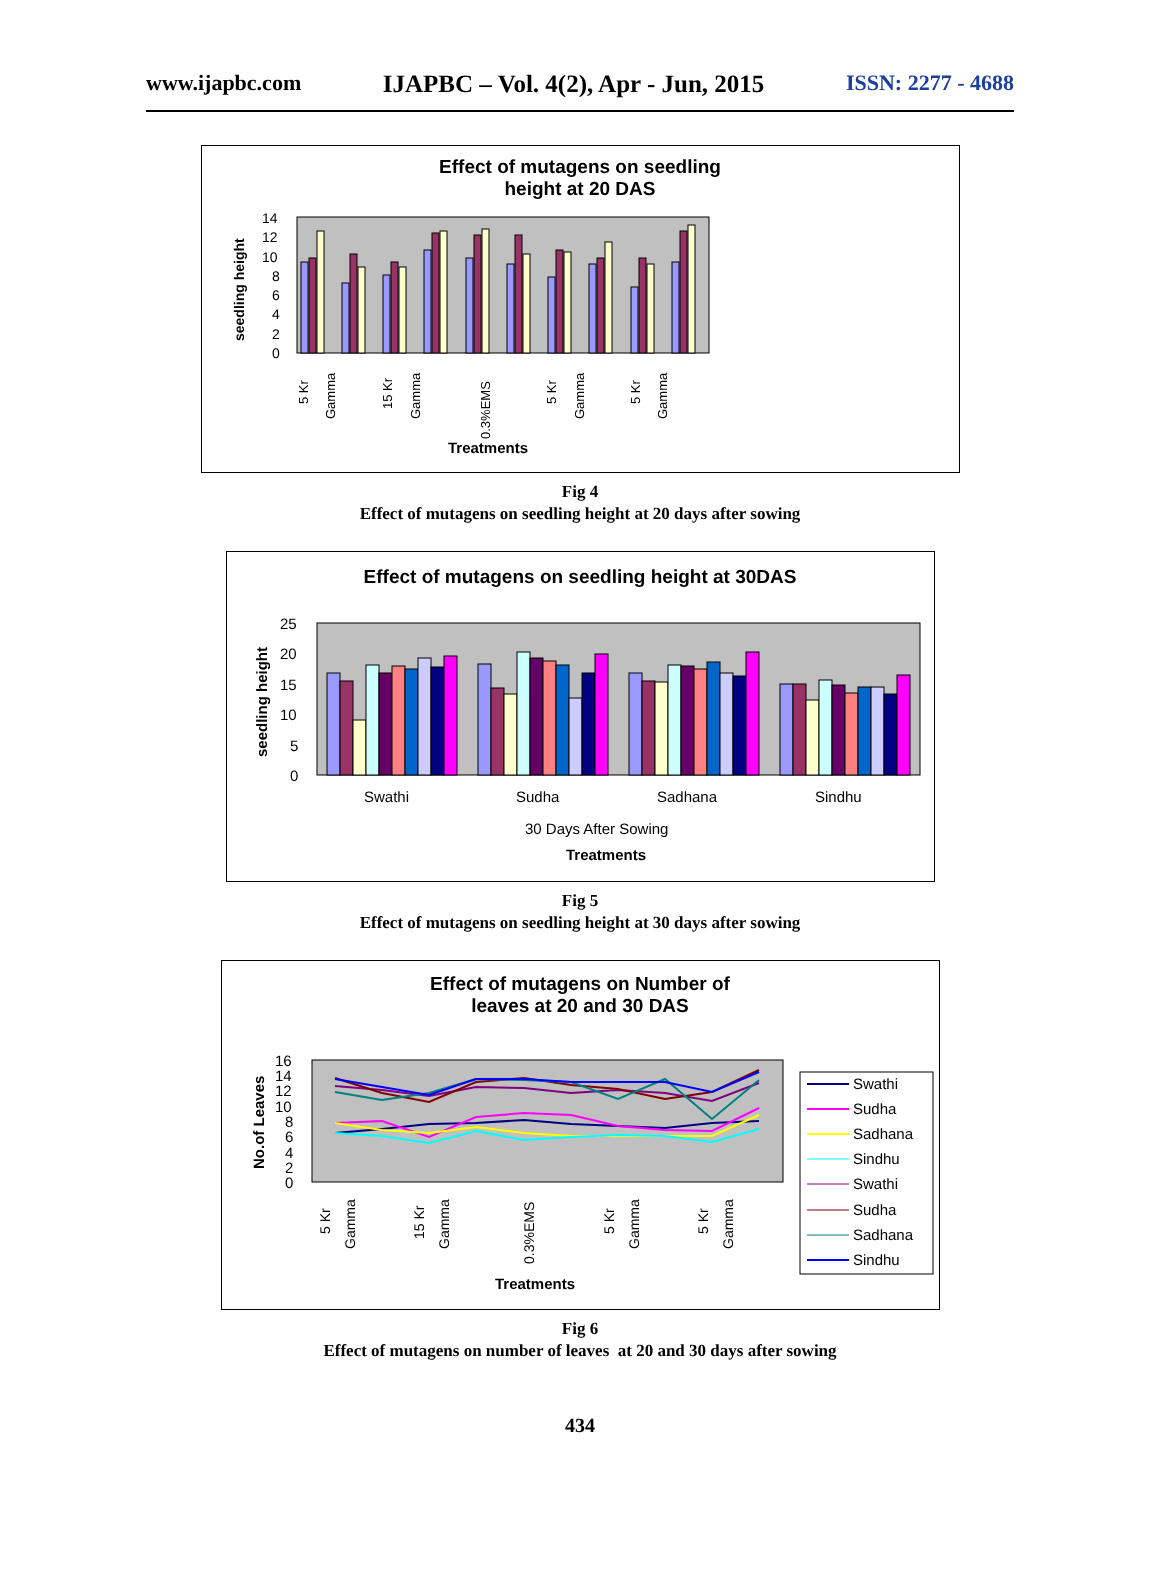www.ijapbc.com IJAPBC – Vol. 4(2), Apr - Jun, 2015 ISSN: 2277 - 4688
Effect of mutagens on seedling
height at 20 DAS
14
12
10
8
6
4
2
0
seedling height
5 Kr
Gamma
15 Kr
Gamma
0.3%EMS
5 Kr
Gamma
5 Kr
Gamma
Treatments
Fig 4
Effect of mutagens on seedling height at 20 days after sowing
Effect of mutagens on seedling height at 30DAS
25
20
15
10
5
0
Swathi
Sudha
Sadhana
Sindhu
30 Days After Sowing
seedling height
Treatments
Fig 5
Effect of mutagens on seedling height at 30 days after sowing
Effect of mutagens on Number of
leaves at 20 and 30 DAS
16
14
12
10
8
6
4
2
0
No.of Leaves
5 Kr
Gamma
15 Kr
Gamma
0.3%EMS
5 Kr
Gamma
5 Kr
Gamma
Treatments
Swathi
Sudha
Sadhana
Sindhu
Swathi
Sudha
Sadhana
Sindhu
Fig 6
Effect of mutagens on number of leaves at 20 and 30 days after sowing
434